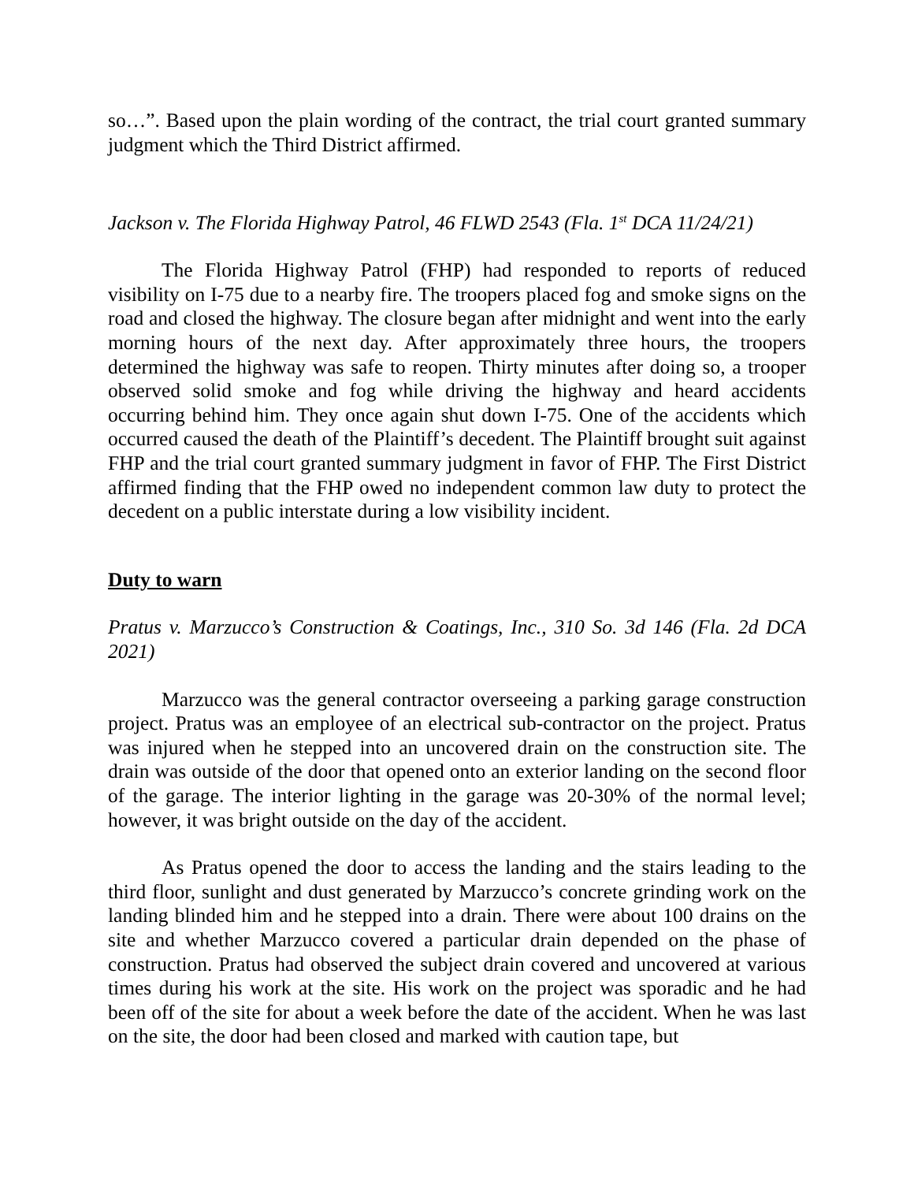so…”. Based upon the plain wording of the contract, the trial court granted summary judgment which the Third District affirmed.
Jackson v. The Florida Highway Patrol, 46 FLWD 2543 (Fla. 1<sup>st</sup> DCA 11/24/21)
The Florida Highway Patrol (FHP) had responded to reports of reduced visibility on I-75 due to a nearby fire. The troopers placed fog and smoke signs on the road and closed the highway. The closure began after midnight and went into the early morning hours of the next day. After approximately three hours, the troopers determined the highway was safe to reopen. Thirty minutes after doing so, a trooper observed solid smoke and fog while driving the highway and heard accidents occurring behind him. They once again shut down I-75. One of the accidents which occurred caused the death of the Plaintiff’s decedent. The Plaintiff brought suit against FHP and the trial court granted summary judgment in favor of FHP. The First District affirmed finding that the FHP owed no independent common law duty to protect the decedent on a public interstate during a low visibility incident.
Duty to warn
Pratus v. Marzucco’s Construction & Coatings, Inc., 310 So. 3d 146 (Fla. 2d DCA 2021)
Marzucco was the general contractor overseeing a parking garage construction project. Pratus was an employee of an electrical sub-contractor on the project. Pratus was injured when he stepped into an uncovered drain on the construction site. The drain was outside of the door that opened onto an exterior landing on the second floor of the garage. The interior lighting in the garage was 20-30% of the normal level; however, it was bright outside on the day of the accident.
As Pratus opened the door to access the landing and the stairs leading to the third floor, sunlight and dust generated by Marzucco’s concrete grinding work on the landing blinded him and he stepped into a drain. There were about 100 drains on the site and whether Marzucco covered a particular drain depended on the phase of construction. Pratus had observed the subject drain covered and uncovered at various times during his work at the site. His work on the project was sporadic and he had been off of the site for about a week before the date of the accident. When he was last on the site, the door had been closed and marked with caution tape, but